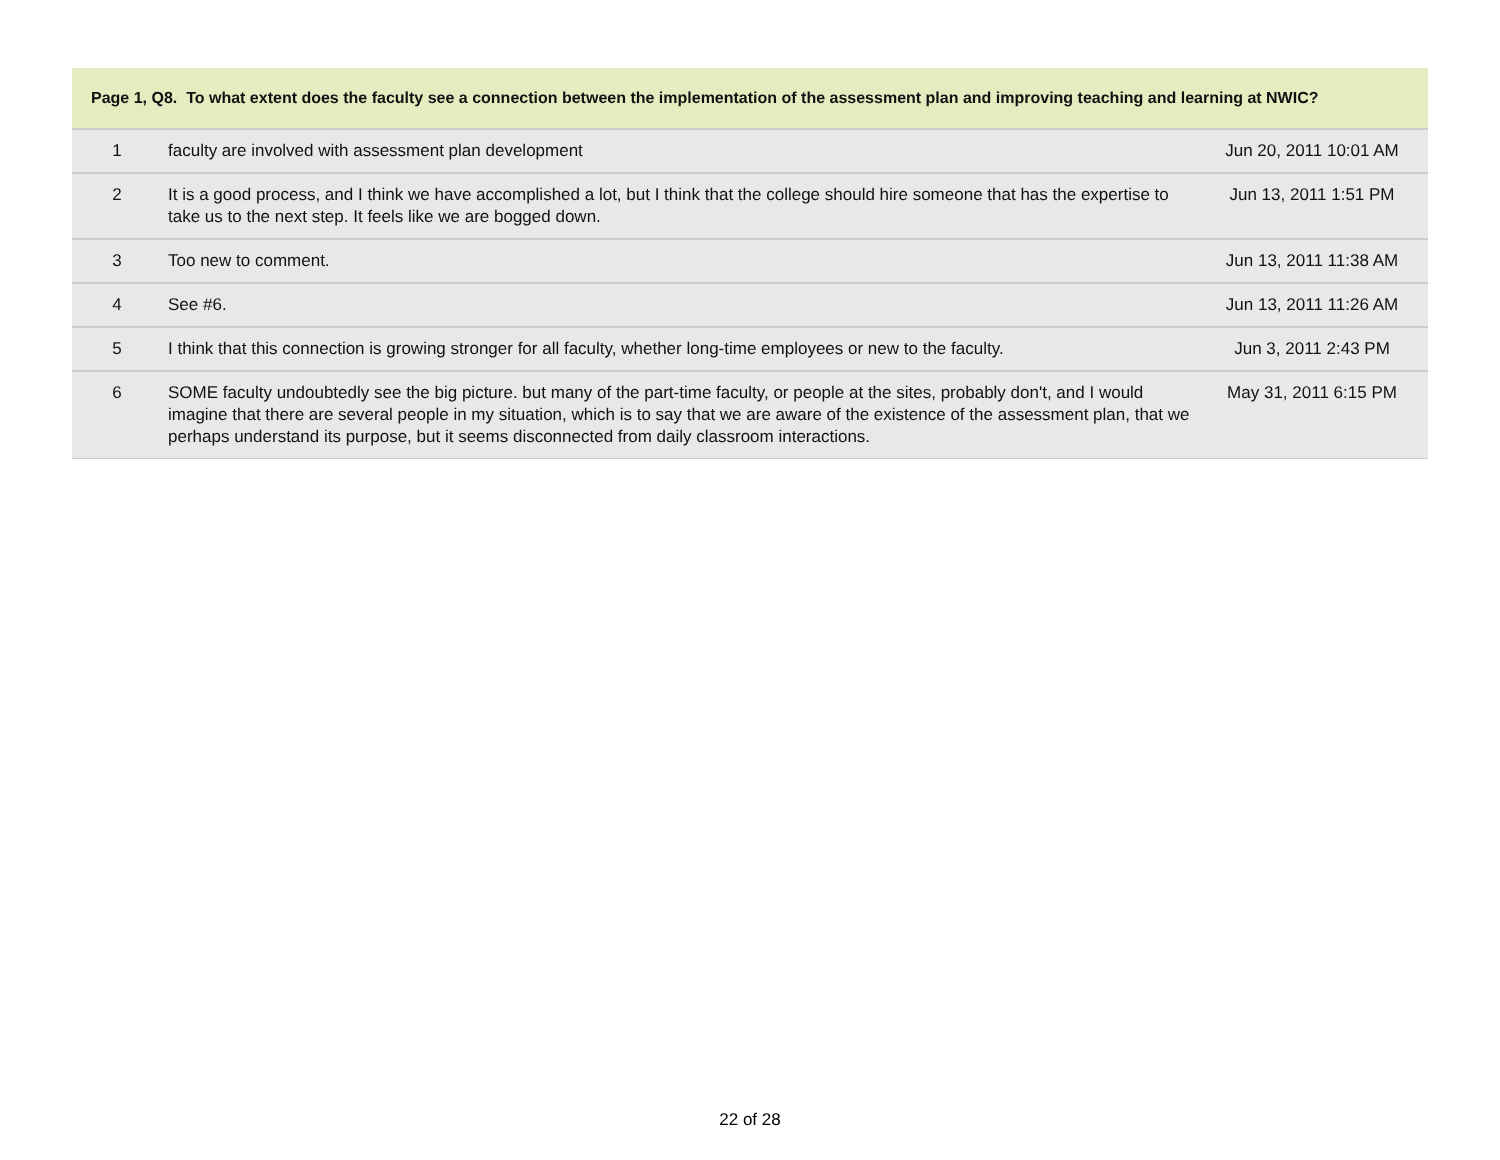| Page 1, Q8. To what extent does the faculty see a connection between the implementation of the assessment plan and improving teaching and learning at NWIC? | | |
| --- | --- | --- |
| 1 | faculty are involved with assessment plan development | Jun 20, 2011 10:01 AM |
| 2 | It is a good process, and I think we have accomplished a lot, but I think that the college should hire someone that has the expertise to take us to the next step. It feels like we are bogged down. | Jun 13, 2011 1:51 PM |
| 3 | Too new to comment. | Jun 13, 2011 11:38 AM |
| 4 | See #6. | Jun 13, 2011 11:26 AM |
| 5 | I think that this connection is growing stronger for all faculty, whether long-time employees or new to the faculty. | Jun 3, 2011 2:43 PM |
| 6 | SOME faculty undoubtedly see the big picture. but many of the part-time faculty, or people at the sites, probably don't, and I would imagine that there are several people in my situation, which is to say that we are aware of the existence of the assessment plan, that we perhaps understand its purpose, but it seems disconnected from daily classroom interactions. | May 31, 2011 6:15 PM |
22 of 28